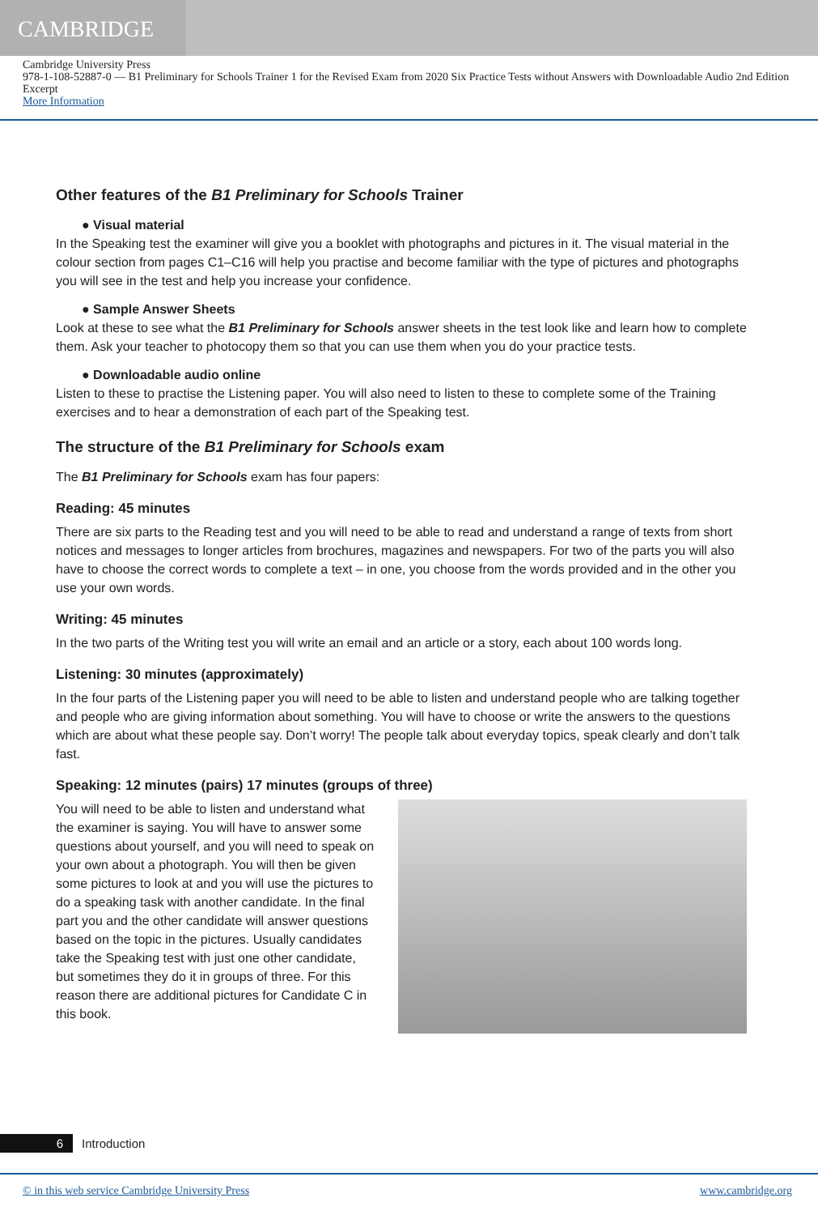CAMBRIDGE
Cambridge University Press
978-1-108-52887-0 — B1 Preliminary for Schools Trainer 1 for the Revised Exam from 2020 Six Practice Tests without Answers with Downloadable Audio 2nd Edition
Excerpt
More Information
Other features of the B1 Preliminary for Schools Trainer
● Visual material
In the Speaking test the examiner will give you a booklet with photographs and pictures in it. The visual material in the colour section from pages C1–C16 will help you practise and become familiar with the type of pictures and photographs you will see in the test and help you increase your confidence.
● Sample Answer Sheets
Look at these to see what the B1 Preliminary for Schools answer sheets in the test look like and learn how to complete them. Ask your teacher to photocopy them so that you can use them when you do your practice tests.
● Downloadable audio online
Listen to these to practise the Listening paper. You will also need to listen to these to complete some of the Training exercises and to hear a demonstration of each part of the Speaking test.
The structure of the B1 Preliminary for Schools exam
The B1 Preliminary for Schools exam has four papers:
Reading: 45 minutes
There are six parts to the Reading test and you will need to be able to read and understand a range of texts from short notices and messages to longer articles from brochures, magazines and newspapers. For two of the parts you will also have to choose the correct words to complete a text – in one, you choose from the words provided and in the other you use your own words.
Writing: 45 minutes
In the two parts of the Writing test you will write an email and an article or a story, each about 100 words long.
Listening: 30 minutes (approximately)
In the four parts of the Listening paper you will need to be able to listen and understand people who are talking together and people who are giving information about something. You will have to choose or write the answers to the questions which are about what these people say. Don’t worry! The people talk about everyday topics, speak clearly and don’t talk fast.
Speaking: 12 minutes (pairs) 17 minutes (groups of three)
You will need to be able to listen and understand what the examiner is saying. You will have to answer some questions about yourself, and you will need to speak on your own about a photograph. You will then be given some pictures to look at and you will use the pictures to do a speaking task with another candidate. In the final part you and the other candidate will answer questions based on the topic in the pictures. Usually candidates take the Speaking test with just one other candidate, but sometimes they do it in groups of three. For this reason there are additional pictures for Candidate C in this book.
6
Introduction
© in this web service Cambridge University Press www.cambridge.org